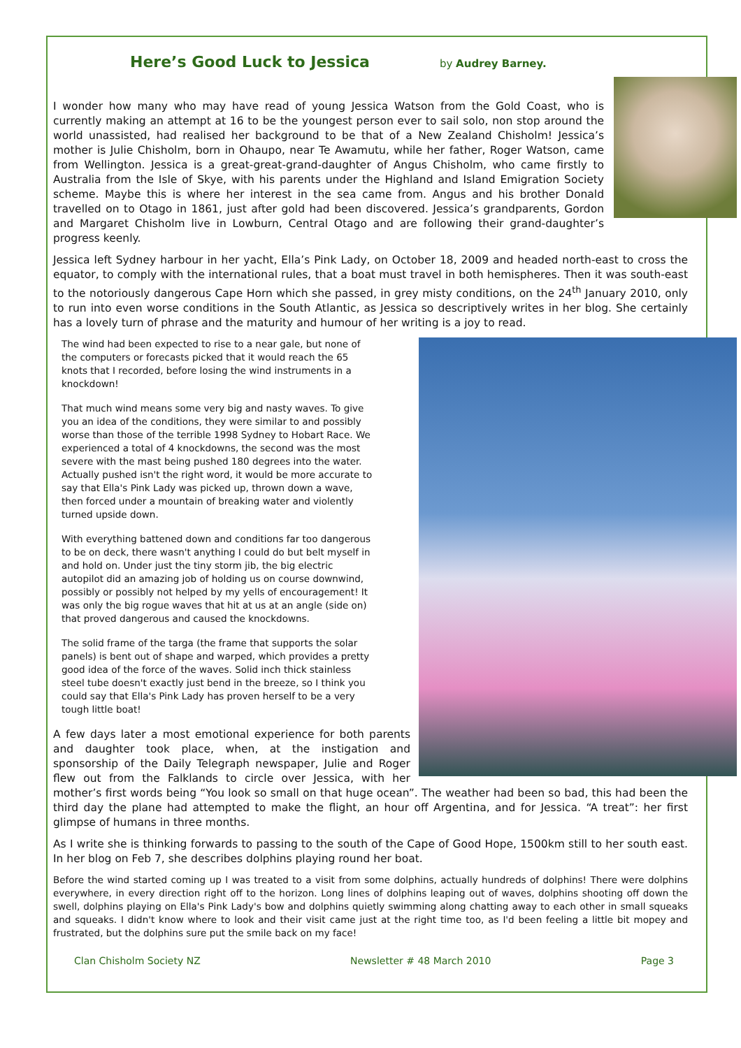Here’s Good Luck to Jessica
by Audrey Barney.
I wonder how many who may have read of young Jessica Watson from the Gold Coast, who is currently making an attempt at 16 to be the youngest person ever to sail solo, non stop around the world unassisted, had realised her background to be that of a New Zealand Chisholm! Jessica’s mother is Julie Chisholm, born in Ohaupo, near Te Awamutu, while her father, Roger Watson, came from Wellington. Jessica is a great-great-grand-daughter of Angus Chisholm, who came firstly to Australia from the Isle of Skye, with his parents under the Highland and Island Emigration Society scheme. Maybe this is where her interest in the sea came from. Angus and his brother Donald travelled on to Otago in 1861, just after gold had been discovered. Jessica’s grandparents, Gordon and Margaret Chisholm live in Lowburn, Central Otago and are following their grand-daughter’s progress keenly.
Jessica left Sydney harbour in her yacht, Ella’s Pink Lady, on October 18, 2009 and headed north-east to cross the equator, to comply with the international rules, that a boat must travel in both hemispheres. Then it was south-east to the notoriously dangerous Cape Horn which she passed, in grey misty conditions, on the 24<sup>th</sup> January 2010, only to run into even worse conditions in the South Atlantic, as Jessica so descriptively writes in her blog. She certainly has a lovely turn of phrase and the maturity and humour of her writing is a joy to read.
The wind had been expected to rise to a near gale, but none of the computers or forecasts picked that it would reach the 65 knots that I recorded, before losing the wind instruments in a knockdown!
That much wind means some very big and nasty waves. To give you an idea of the conditions, they were similar to and possibly worse than those of the terrible 1998 Sydney to Hobart Race. We experienced a total of 4 knockdowns, the second was the most severe with the mast being pushed 180 degrees into the water. Actually pushed isn't the right word, it would be more accurate to say that Ella's Pink Lady was picked up, thrown down a wave, then forced under a mountain of breaking water and violently turned upside down.
With everything battened down and conditions far too dangerous to be on deck, there wasn't anything I could do but belt myself in and hold on. Under just the tiny storm jib, the big electric autopilot did an amazing job of holding us on course downwind, possibly or possibly not helped by my yells of encouragement! It was only the big rogue waves that hit at us at an angle (side on) that proved dangerous and caused the knockdowns.
The solid frame of the targa (the frame that supports the solar panels) is bent out of shape and warped, which provides a pretty good idea of the force of the waves. Solid inch thick stainless steel tube doesn't exactly just bend in the breeze, so I think you could say that Ella's Pink Lady has proven herself to be a very tough little boat!
A few days later a most emotional experience for both parents and daughter took place, when, at the instigation and sponsorship of the Daily Telegraph newspaper, Julie and Roger flew out from the Falklands to circle over Jessica, with her mother’s first words being “You look so small on that huge ocean”. The weather had been so bad, this had been the third day the plane had attempted to make the flight, an hour off Argentina, and for Jessica. “A treat”: her first glimpse of humans in three months.
As I write she is thinking forwards to passing to the south of the Cape of Good Hope, 1500km still to her south east. In her blog on Feb 7, she describes dolphins playing round her boat.
Before the wind started coming up I was treated to a visit from some dolphins, actually hundreds of dolphins! There were dolphins everywhere, in every direction right off to the horizon. Long lines of dolphins leaping out of waves, dolphins shooting off down the swell, dolphins playing on Ella's Pink Lady's bow and dolphins quietly swimming along chatting away to each other in small squeaks and squeaks. I didn't know where to look and their visit came just at the right time too, as I'd been feeling a little bit mopey and frustrated, but the dolphins sure put the smile back on my face!
Clan Chisholm Society NZ Newsletter # 48 March 2010 Page 3